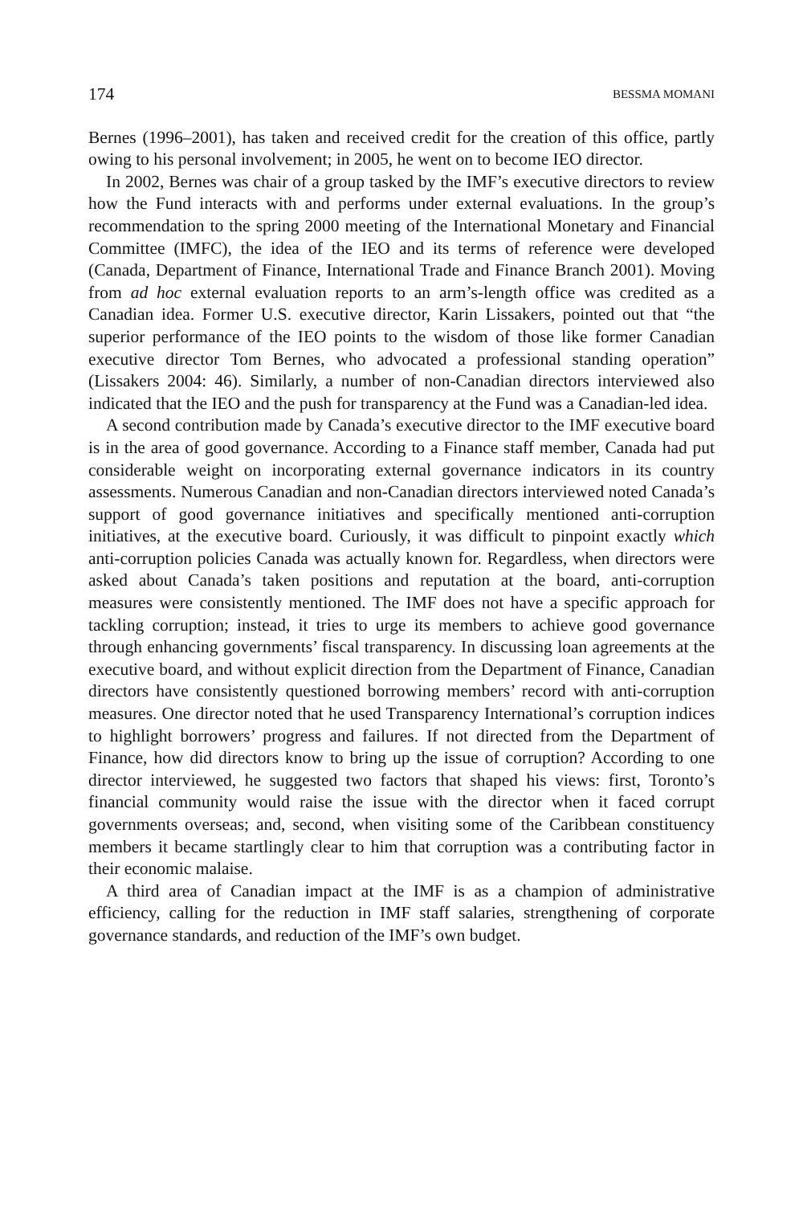174 BESSMA MOMANI
Bernes (1996–2001), has taken and received credit for the creation of this office, partly owing to his personal involvement; in 2005, he went on to become IEO director.
In 2002, Bernes was chair of a group tasked by the IMF’s executive directors to review how the Fund interacts with and performs under external evaluations. In the group’s recommendation to the spring 2000 meeting of the International Monetary and Financial Committee (IMFC), the idea of the IEO and its terms of reference were developed (Canada, Department of Finance, International Trade and Finance Branch 2001). Moving from ad hoc external evaluation reports to an arm’s-length office was credited as a Canadian idea. Former U.S. executive director, Karin Lissakers, pointed out that “the superior performance of the IEO points to the wisdom of those like former Canadian executive director Tom Bernes, who advocated a professional standing operation” (Lissakers 2004: 46). Similarly, a number of non-Canadian directors interviewed also indicated that the IEO and the push for transparency at the Fund was a Canadian-led idea.
A second contribution made by Canada’s executive director to the IMF executive board is in the area of good governance. According to a Finance staff member, Canada had put considerable weight on incorporating external governance indicators in its country assessments. Numerous Canadian and non-Canadian directors interviewed noted Canada’s support of good governance initiatives and specifically mentioned anti-corruption initiatives, at the executive board. Curiously, it was difficult to pinpoint exactly which anti-corruption policies Canada was actually known for. Regardless, when directors were asked about Canada’s taken positions and reputation at the board, anti-corruption measures were consistently mentioned. The IMF does not have a specific approach for tackling corruption; instead, it tries to urge its members to achieve good governance through enhancing governments’ fiscal transparency. In discussing loan agreements at the executive board, and without explicit direction from the Department of Finance, Canadian directors have consistently questioned borrowing members’ record with anti-corruption measures. One director noted that he used Transparency International’s corruption indices to highlight borrowers’ progress and failures. If not directed from the Department of Finance, how did directors know to bring up the issue of corruption? According to one director interviewed, he suggested two factors that shaped his views: first, Toronto’s financial community would raise the issue with the director when it faced corrupt governments overseas; and, second, when visiting some of the Caribbean constituency members it became startlingly clear to him that corruption was a contributing factor in their economic malaise.
A third area of Canadian impact at the IMF is as a champion of administrative efficiency, calling for the reduction in IMF staff salaries, strengthening of corporate governance standards, and reduction of the IMF’s own budget.